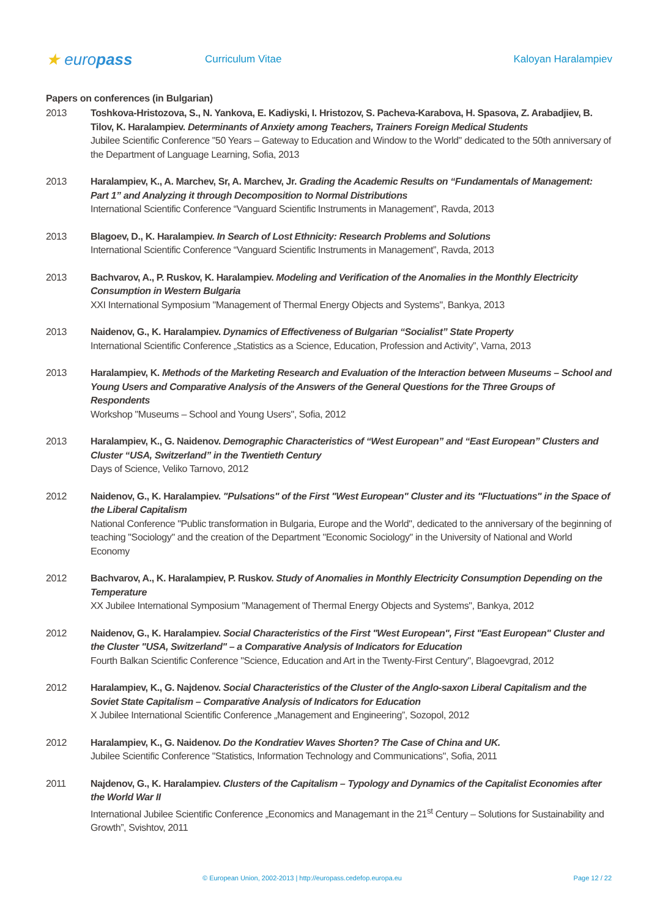★ europass
Curriculum Vitae Kaloyan Haralampiev
Papers on conferences (in Bulgarian)
2013 Toshkova-Hristozova, S., N. Yankova, E. Kadiyski, I. Hristozov, S. Pacheva-Karabova, H. Spasova, Z. Arabadjiev, B. Tilov, K. Haralampiev. Determinants of Anxiety among Teachers, Trainers Foreign Medical Students
Jubilee Scientific Conference "50 Years – Gateway to Education and Window to the World" dedicated to the 50th anniversary of the Department of Language Learning, Sofia, 2013
2013 Haralampiev, K., A. Marchev, Sr, A. Marchev, Jr. Grading the Academic Results on “Fundamentals of Management: Part 1” and Analyzing it through Decomposition to Normal Distributions
International Scientific Conference “Vanguard Scientific Instruments in Management”, Ravda, 2013
2013 Blagoev, D., K. Haralampiev. In Search of Lost Ethnicity: Research Problems and Solutions
International Scientific Conference “Vanguard Scientific Instruments in Management”, Ravda, 2013
2013 Bachvarov, A., P. Ruskov, K. Haralampiev. Modeling and Verification of the Anomalies in the Monthly Electricity Consumption in Western Bulgaria
XXI International Symposium "Management of Thermal Energy Objects and Systems", Bankya, 2013
2013 Naidenov, G., K. Haralampiev. Dynamics of Effectiveness of Bulgarian “Socialist” State Property
International Scientific Conference „Statistics as a Science, Education, Profession and Activity”, Varna, 2013
2013 Haralampiev, K. Methods of the Marketing Research and Evaluation of the Interaction between Museums – School and Young Users and Comparative Analysis of the Answers of the General Questions for the Three Groups of Respondents
Workshop "Museums – School and Young Users", Sofia, 2012
2013 Haralampiev, K., G. Naidenov. Demographic Characteristics of “West European” and “East European” Clusters and Cluster “USA, Switzerland” in the Twentieth Century
Days of Science, Veliko Tarnovo, 2012
2012 Naidenov, G., K. Haralampiev. "Pulsations" of the First "West European" Cluster and its "Fluctuations" in the Space of the Liberal Capitalism
National Conference "Public transformation in Bulgaria, Europe and the World", dedicated to the anniversary of the beginning of teaching "Sociology" and the creation of the Department "Economic Sociology" in the University of National and World Economy
2012 Bachvarov, A., K. Haralampiev, P. Ruskov. Study of Anomalies in Monthly Electricity Consumption Depending on the Temperature
XX Jubilee International Symposium "Management of Thermal Energy Objects and Systems", Bankya, 2012
2012 Naidenov, G., K. Haralampiev. Social Characteristics of the First "West European", First "East European" Cluster and the Cluster "USA, Switzerland" – a Comparative Analysis of Indicators for Education
Fourth Balkan Scientific Conference "Science, Education and Art in the Twenty-First Century", Blagoevgrad, 2012
2012 Haralampiev, K., G. Najdenov. Social Characteristics of the Cluster of the Anglo-saxon Liberal Capitalism and the Soviet State Capitalism – Comparative Analysis of Indicators for Education
X Jubilee International Scientific Conference „Management and Engineering”, Sozopol, 2012
2012 Haralampiev, K., G. Naidenov. Do the Kondratiev Waves Shorten? The Case of China and UK.
Jubilee Scientific Conference "Statistics, Information Technology and Communications", Sofia, 2011
2011 Najdenov, G., K. Haralampiev. Clusters of the Capitalism – Typology and Dynamics of the Capitalist Economies after the World War II
International Jubilee Scientific Conference „Economics and Managemant in the 21<sup>st</sup> Century – Solutions for Sustainability and Growth”, Svishtov, 2011
© European Union, 2002-2013 | http://europass.cedefop.europa.eu Page 12 / 22